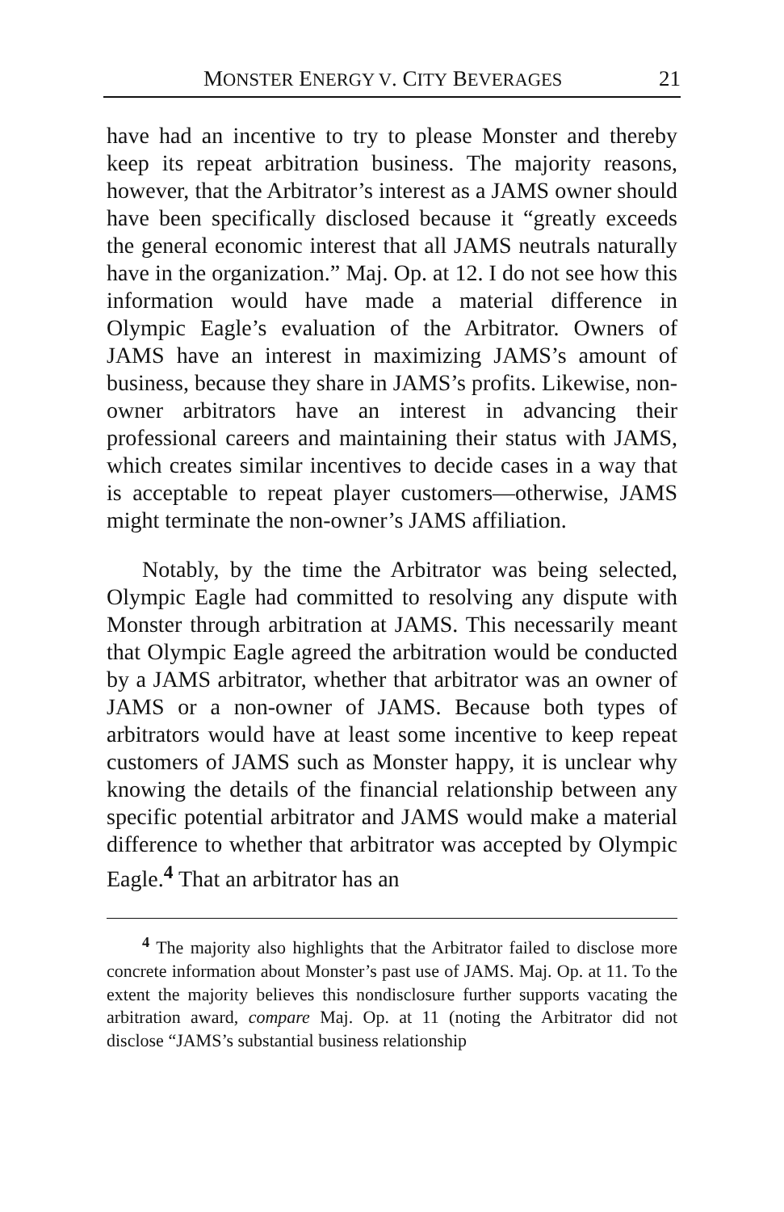MONSTER ENERGY V. CITY BEVERAGES 21
have had an incentive to try to please Monster and thereby keep its repeat arbitration business. The majority reasons, however, that the Arbitrator’s interest as a JAMS owner should have been specifically disclosed because it “greatly exceeds the general economic interest that all JAMS neutrals naturally have in the organization.” Maj. Op. at 12. I do not see how this information would have made a material difference in Olympic Eagle’s evaluation of the Arbitrator. Owners of JAMS have an interest in maximizing JAMS’s amount of business, because they share in JAMS’s profits. Likewise, non-owner arbitrators have an interest in advancing their professional careers and maintaining their status with JAMS, which creates similar incentives to decide cases in a way that is acceptable to repeat player customers—otherwise, JAMS might terminate the non-owner’s JAMS affiliation.
Notably, by the time the Arbitrator was being selected, Olympic Eagle had committed to resolving any dispute with Monster through arbitration at JAMS. This necessarily meant that Olympic Eagle agreed the arbitration would be conducted by a JAMS arbitrator, whether that arbitrator was an owner of JAMS or a non-owner of JAMS. Because both types of arbitrators would have at least some incentive to keep repeat customers of JAMS such as Monster happy, it is unclear why knowing the details of the financial relationship between any specific potential arbitrator and JAMS would make a material difference to whether that arbitrator was accepted by Olympic Eagle.<sup>4</sup> That an arbitrator has an
<sup>4</sup> The majority also highlights that the Arbitrator failed to disclose more concrete information about Monster’s past use of JAMS. Maj. Op. at 11. To the extent the majority believes this nondisclosure further supports vacating the arbitration award, compare Maj. Op. at 11 (noting the Arbitrator did not disclose “JAMS’s substantial business relationship